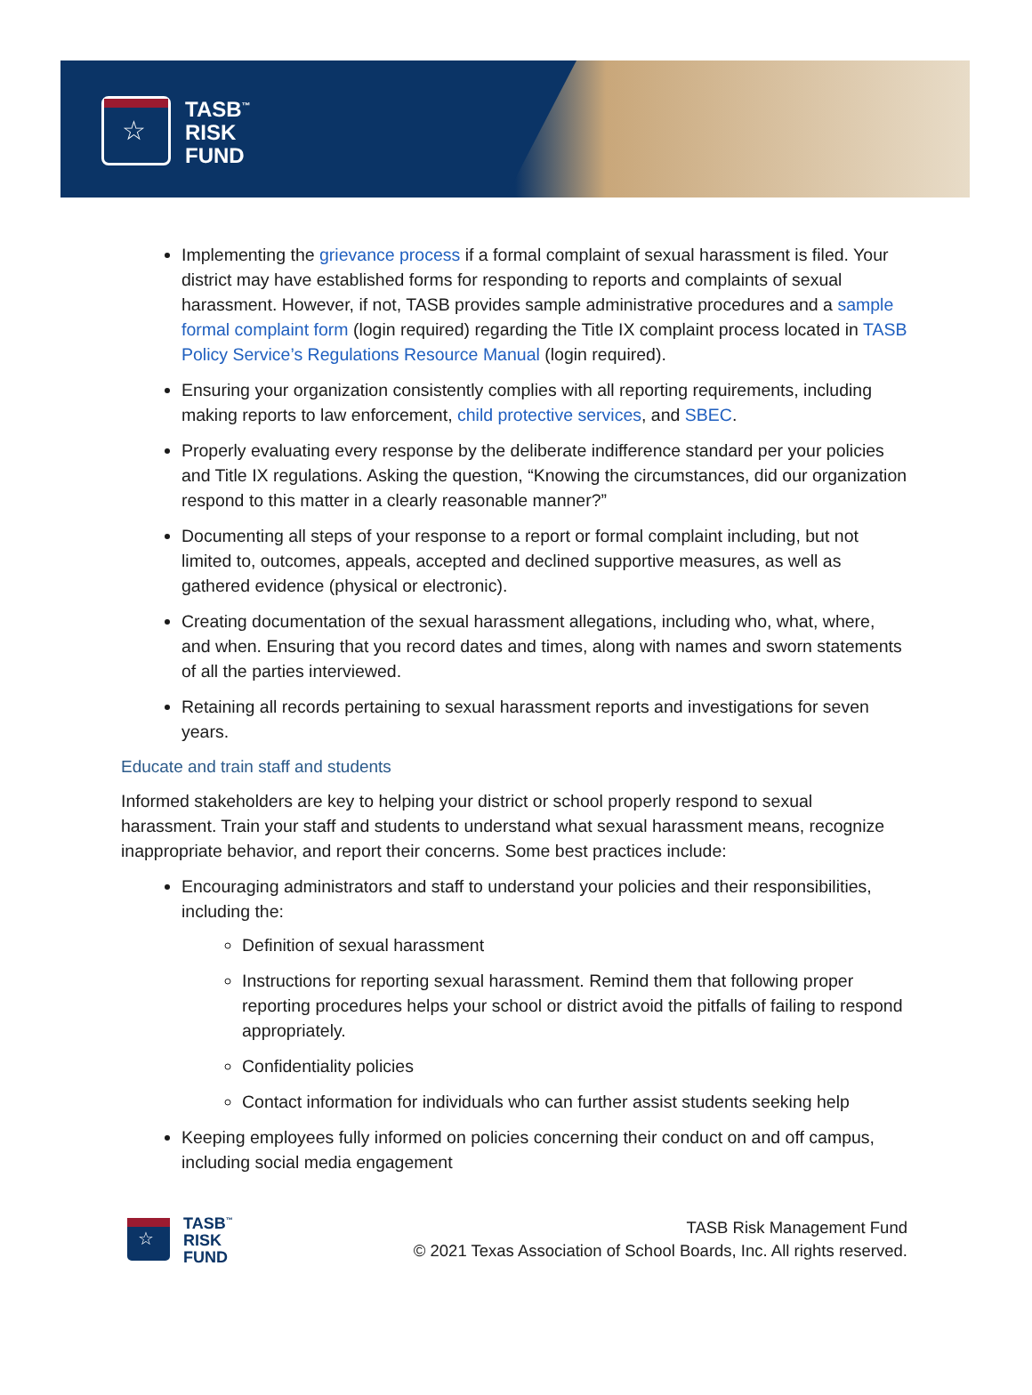☆
TASB<sup>™</sup>
RISK
FUND
Implementing the grievance process if a formal complaint of sexual harassment is filed. Your district may have established forms for responding to reports and complaints of sexual harassment. However, if not, TASB provides sample administrative procedures and a sample formal complaint form (login required) regarding the Title IX complaint process located in TASB Policy Service’s Regulations Resource Manual (login required).
Ensuring your organization consistently complies with all reporting requirements, including making reports to law enforcement, child protective services, and SBEC.
Properly evaluating every response by the deliberate indifference standard per your policies and Title IX regulations. Asking the question, “Knowing the circumstances, did our organization respond to this matter in a clearly reasonable manner?”
Documenting all steps of your response to a report or formal complaint including, but not limited to, outcomes, appeals, accepted and declined supportive measures, as well as gathered evidence (physical or electronic).
Creating documentation of the sexual harassment allegations, including who, what, where, and when. Ensuring that you record dates and times, along with names and sworn statements of all the parties interviewed.
Retaining all records pertaining to sexual harassment reports and investigations for seven years.
Educate and train staff and students
Informed stakeholders are key to helping your district or school properly respond to sexual harassment. Train your staff and students to understand what sexual harassment means, recognize inappropriate behavior, and report their concerns. Some best practices include:
Encouraging administrators and staff to understand your policies and their responsibilities, including the:
Definition of sexual harassment
Instructions for reporting sexual harassment. Remind them that following proper reporting procedures helps your school or district avoid the pitfalls of failing to respond appropriately.
Confidentiality policies
Contact information for individuals who can further assist students seeking help
Keeping employees fully informed on policies concerning their conduct on and off campus, including social media engagement
☆
TASB<sup>™</sup>
RISK
FUND
TASB Risk Management Fund
© 2021 Texas Association of School Boards, Inc. All rights reserved.